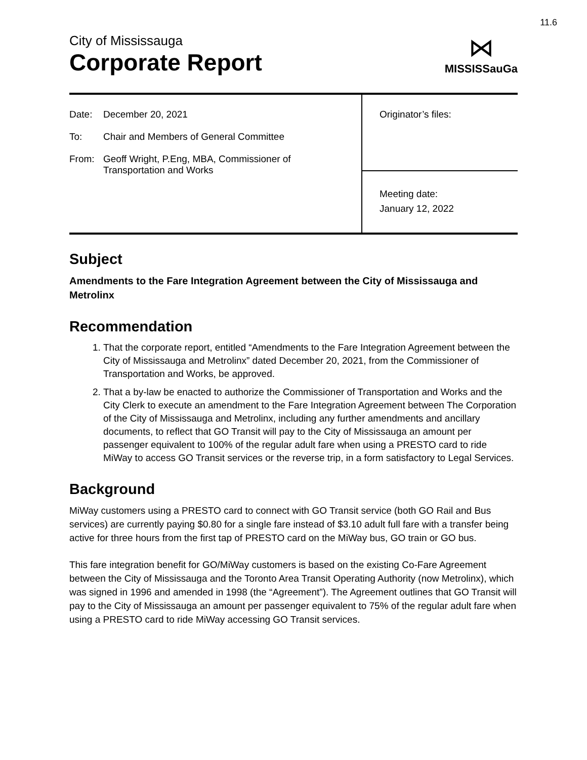11.6
City of Mississauga
Corporate Report
⋈
MISSISSauGa
| Date: December 20, 2021 To: Chair and Members of General Committee From: Geoff Wright, P.Eng, MBA, Commissioner of Transportation and Works | Originator’s files: |
| | Meeting date: January 12, 2022 |
Subject
Amendments to the Fare Integration Agreement between the City of Mississauga and Metrolinx
Recommendation
1. That the corporate report, entitled “Amendments to the Fare Integration Agreement between the City of Mississauga and Metrolinx” dated December 20, 2021, from the Commissioner of Transportation and Works, be approved.
2. That a by-law be enacted to authorize the Commissioner of Transportation and Works and the City Clerk to execute an amendment to the Fare Integration Agreement between The Corporation of the City of Mississauga and Metrolinx, including any further amendments and ancillary documents, to reflect that GO Transit will pay to the City of Mississauga an amount per passenger equivalent to 100% of the regular adult fare when using a PRESTO card to ride MiWay to access GO Transit services or the reverse trip, in a form satisfactory to Legal Services.
Background
MiWay customers using a PRESTO card to connect with GO Transit service (both GO Rail and Bus services) are currently paying $0.80 for a single fare instead of $3.10 adult full fare with a transfer being active for three hours from the first tap of PRESTO card on the MiWay bus, GO train or GO bus.
This fare integration benefit for GO/MiWay customers is based on the existing Co-Fare Agreement between the City of Mississauga and the Toronto Area Transit Operating Authority (now Metrolinx), which was signed in 1996 and amended in 1998 (the “Agreement”). The Agreement outlines that GO Transit will pay to the City of Mississauga an amount per passenger equivalent to 75% of the regular adult fare when using a PRESTO card to ride MiWay accessing GO Transit services.